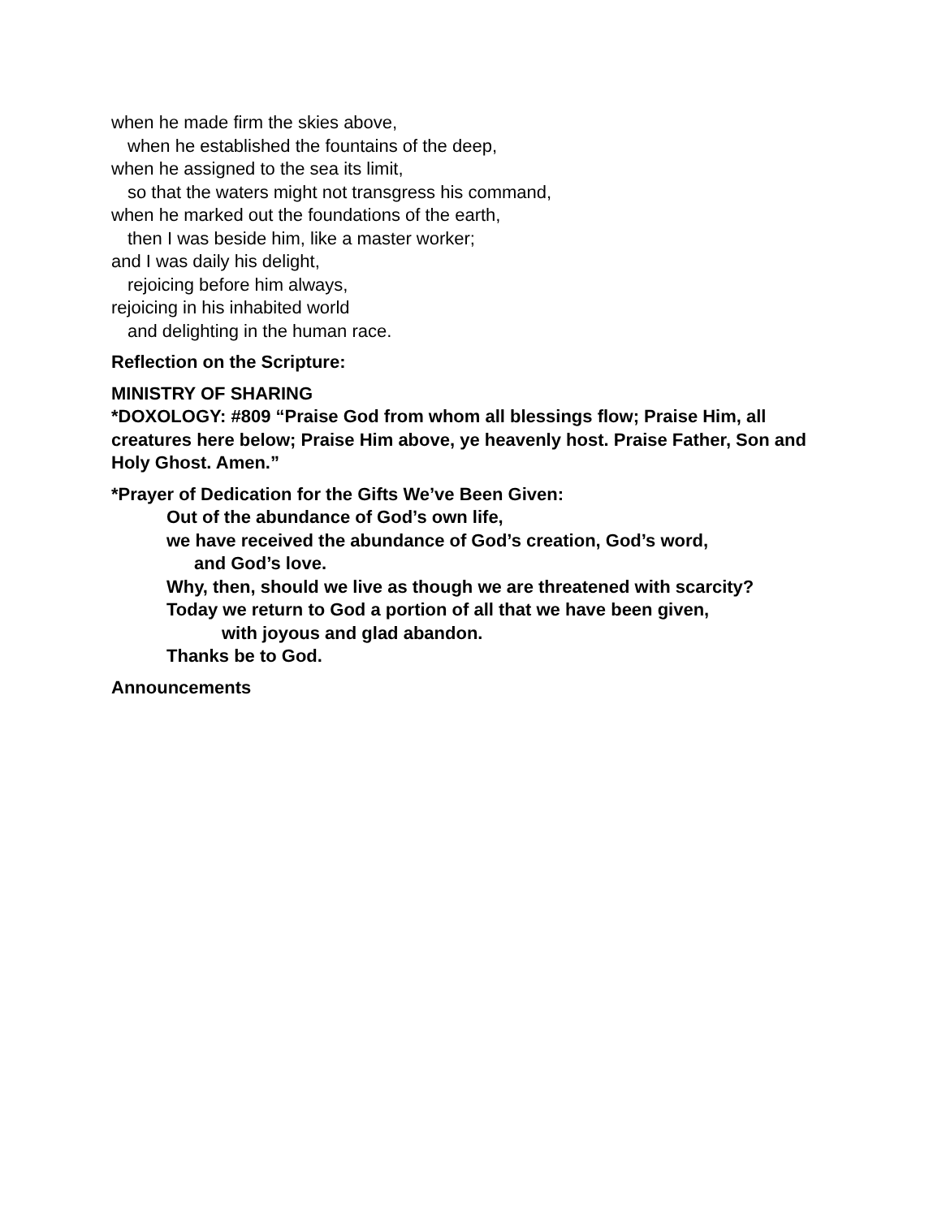when he made firm the skies above,
when he established the fountains of the deep,
when he assigned to the sea its limit,
so that the waters might not transgress his command,
when he marked out the foundations of the earth,
then I was beside him, like a master worker;
and I was daily his delight,
rejoicing before him always,
rejoicing in his inhabited world
and delighting in the human race.
Reflection on the Scripture:
MINISTRY OF SHARING
*DOXOLOGY: #809 “Praise God from whom all blessings flow; Praise Him, all creatures here below; Praise Him above, ye heavenly host. Praise Father, Son and Holy Ghost. Amen.”
*Prayer of Dedication for the Gifts We’ve Been Given:
Out of the abundance of God’s own life,
we have received the abundance of God’s creation, God’s word,
and God’s love.
Why, then, should we live as though we are threatened with scarcity?
Today we return to God a portion of all that we have been given,
with joyous and glad abandon.
Thanks be to God.
Announcements